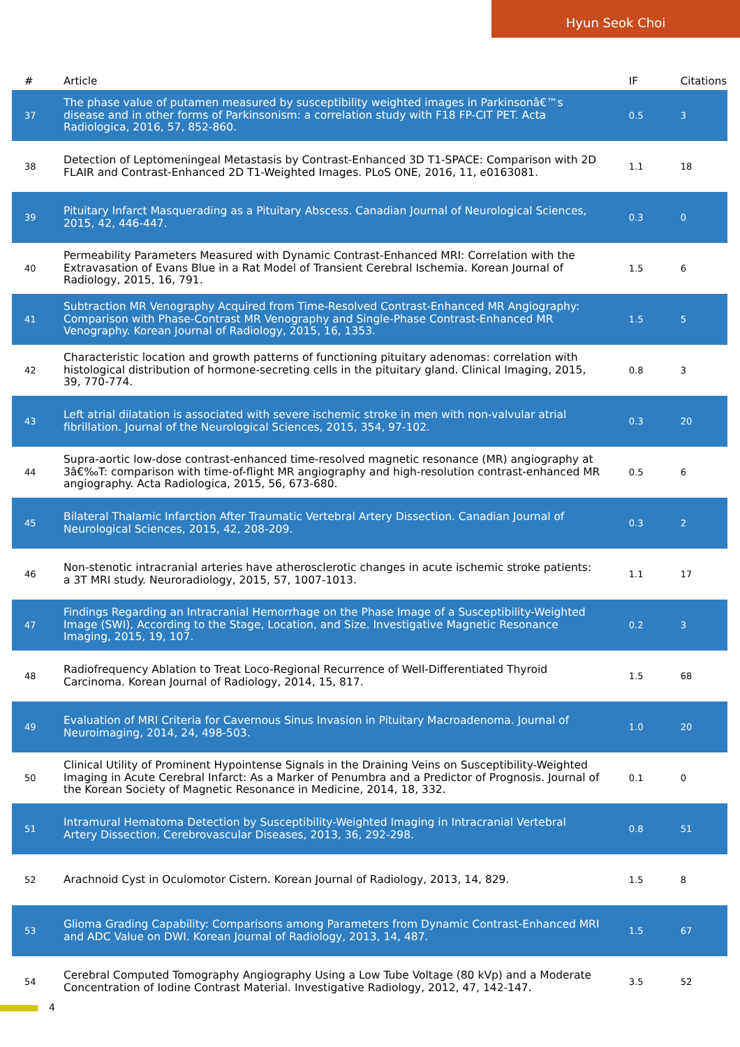Hyun Seok Choi
| # | Article | IF | Citations |
| --- | --- | --- | --- |
| 37 | The phase value of putamen measured by susceptibility weighted images in Parkinsonâ€™s disease and in other forms of Parkinsonism: a correlation study with F18 FP-CIT PET. Acta Radiologica, 2016, 57, 852-860. | 0.5 | 3 |
| 38 | Detection of Leptomeningeal Metastasis by Contrast-Enhanced 3D T1-SPACE: Comparison with 2D FLAIR and Contrast-Enhanced 2D T1-Weighted Images. PLoS ONE, 2016, 11, e0163081. | 1.1 | 18 |
| 39 | Pituitary Infarct Masquerading as a Pituitary Abscess. Canadian Journal of Neurological Sciences, 2015, 42, 446-447. | 0.3 | 0 |
| 40 | Permeability Parameters Measured with Dynamic Contrast-Enhanced MRI: Correlation with the Extravasation of Evans Blue in a Rat Model of Transient Cerebral Ischemia. Korean Journal of Radiology, 2015, 16, 791. | 1.5 | 6 |
| 41 | Subtraction MR Venography Acquired from Time-Resolved Contrast-Enhanced MR Angiography: Comparison with Phase-Contrast MR Venography and Single-Phase Contrast-Enhanced MR Venography. Korean Journal of Radiology, 2015, 16, 1353. | 1.5 | 5 |
| 42 | Characteristic location and growth patterns of functioning pituitary adenomas: correlation with histological distribution of hormone-secreting cells in the pituitary gland. Clinical Imaging, 2015, 39, 770-774. | 0.8 | 3 |
| 43 | Left atrial dilatation is associated with severe ischemic stroke in men with non-valvular atrial fibrillation. Journal of the Neurological Sciences, 2015, 354, 97-102. | 0.3 | 20 |
| 44 | Supra-aortic low-dose contrast-enhanced time-resolved magnetic resonance (MR) angiography at 3â€‰T: comparison with time-of-flight MR angiography and high-resolution contrast-enhanced MR angiography. Acta Radiologica, 2015, 56, 673-680. | 0.5 | 6 |
| 45 | Bilateral Thalamic Infarction After Traumatic Vertebral Artery Dissection. Canadian Journal of Neurological Sciences, 2015, 42, 208-209. | 0.3 | 2 |
| 46 | Non-stenotic intracranial arteries have atherosclerotic changes in acute ischemic stroke patients: a 3T MRI study. Neuroradiology, 2015, 57, 1007-1013. | 1.1 | 17 |
| 47 | Findings Regarding an Intracranial Hemorrhage on the Phase Image of a Susceptibility-Weighted Image (SWI), According to the Stage, Location, and Size. Investigative Magnetic Resonance Imaging, 2015, 19, 107. | 0.2 | 3 |
| 48 | Radiofrequency Ablation to Treat Loco-Regional Recurrence of Well-Differentiated Thyroid Carcinoma. Korean Journal of Radiology, 2014, 15, 817. | 1.5 | 68 |
| 49 | Evaluation of MRI Criteria for Cavernous Sinus Invasion in Pituitary Macroadenoma. Journal of Neuroimaging, 2014, 24, 498-503. | 1.0 | 20 |
| 50 | Clinical Utility of Prominent Hypointense Signals in the Draining Veins on Susceptibility-Weighted Imaging in Acute Cerebral Infarct: As a Marker of Penumbra and a Predictor of Prognosis. Journal of the Korean Society of Magnetic Resonance in Medicine, 2014, 18, 332. | 0.1 | 0 |
| 51 | Intramural Hematoma Detection by Susceptibility-Weighted Imaging in Intracranial Vertebral Artery Dissection. Cerebrovascular Diseases, 2013, 36, 292-298. | 0.8 | 51 |
| 52 | Arachnoid Cyst in Oculomotor Cistern. Korean Journal of Radiology, 2013, 14, 829. | 1.5 | 8 |
| 53 | Glioma Grading Capability: Comparisons among Parameters from Dynamic Contrast-Enhanced MRI and ADC Value on DWI. Korean Journal of Radiology, 2013, 14, 487. | 1.5 | 67 |
| 54 | Cerebral Computed Tomography Angiography Using a Low Tube Voltage (80 kVp) and a Moderate Concentration of Iodine Contrast Material. Investigative Radiology, 2012, 47, 142-147. | 3.5 | 52 |
4